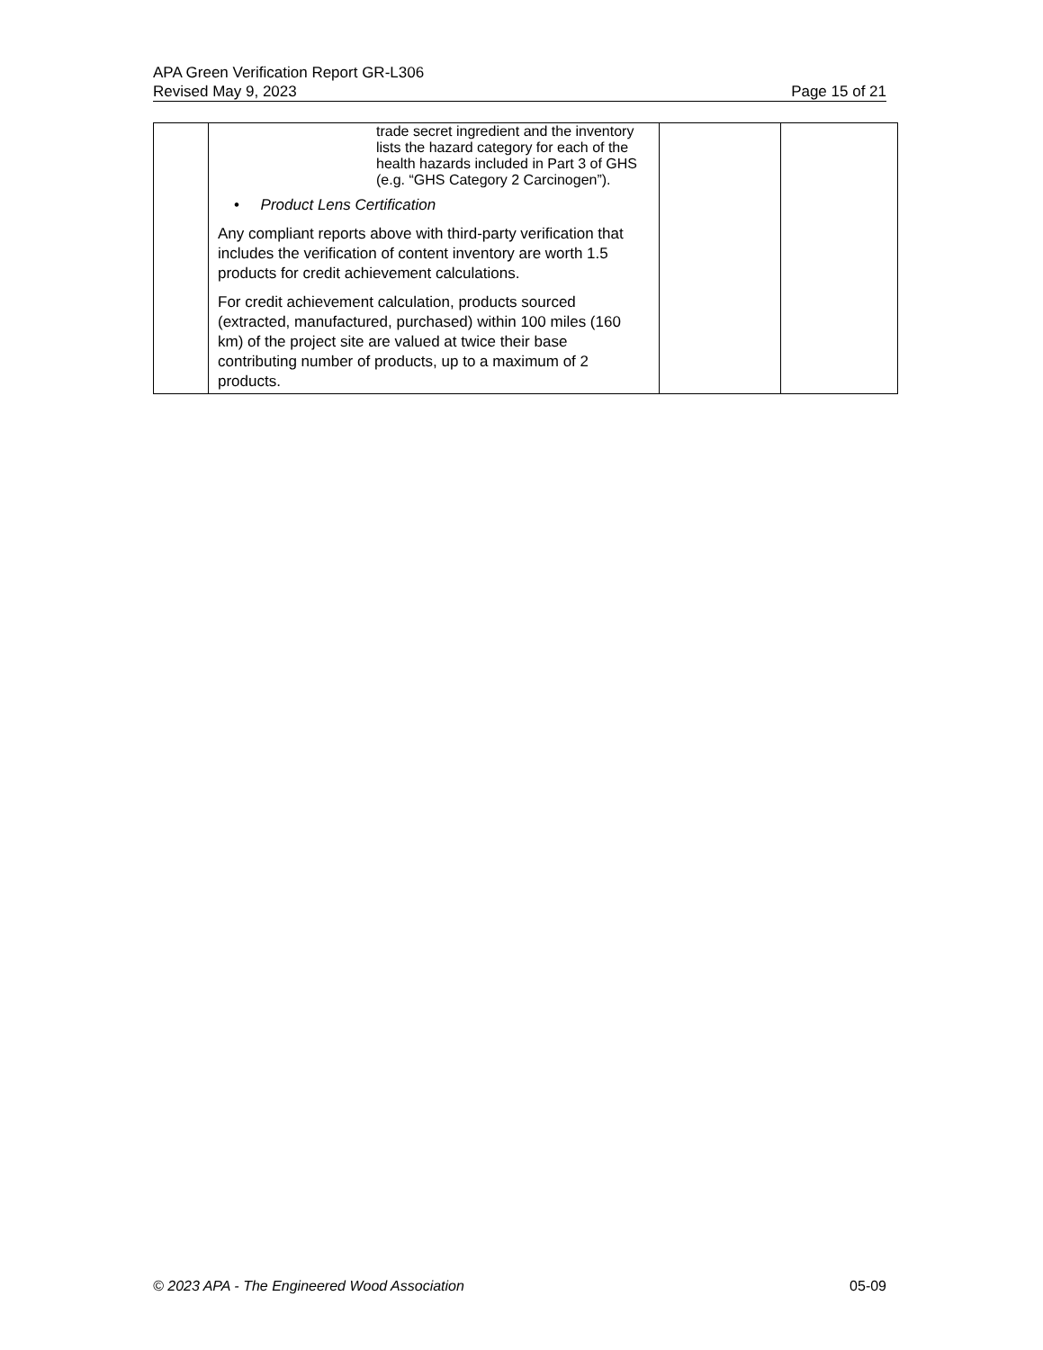APA Green Verification Report GR-L306
Revised May 9, 2023 Page 15 of 21
| | trade secret ingredient and the inventory lists the hazard category for each of the health hazards included in Part 3 of GHS (e.g. “GHS Category 2 Carcinogen”). • Product Lens Certification Any compliant reports above with third-party verification that includes the verification of content inventory are worth 1.5 products for credit achievement calculations. For credit achievement calculation, products sourced (extracted, manufactured, purchased) within 100 miles (160 km) of the project site are valued at twice their base contributing number of products, up to a maximum of 2 products. | | |
© 2023 APA - The Engineered Wood Association 05-09